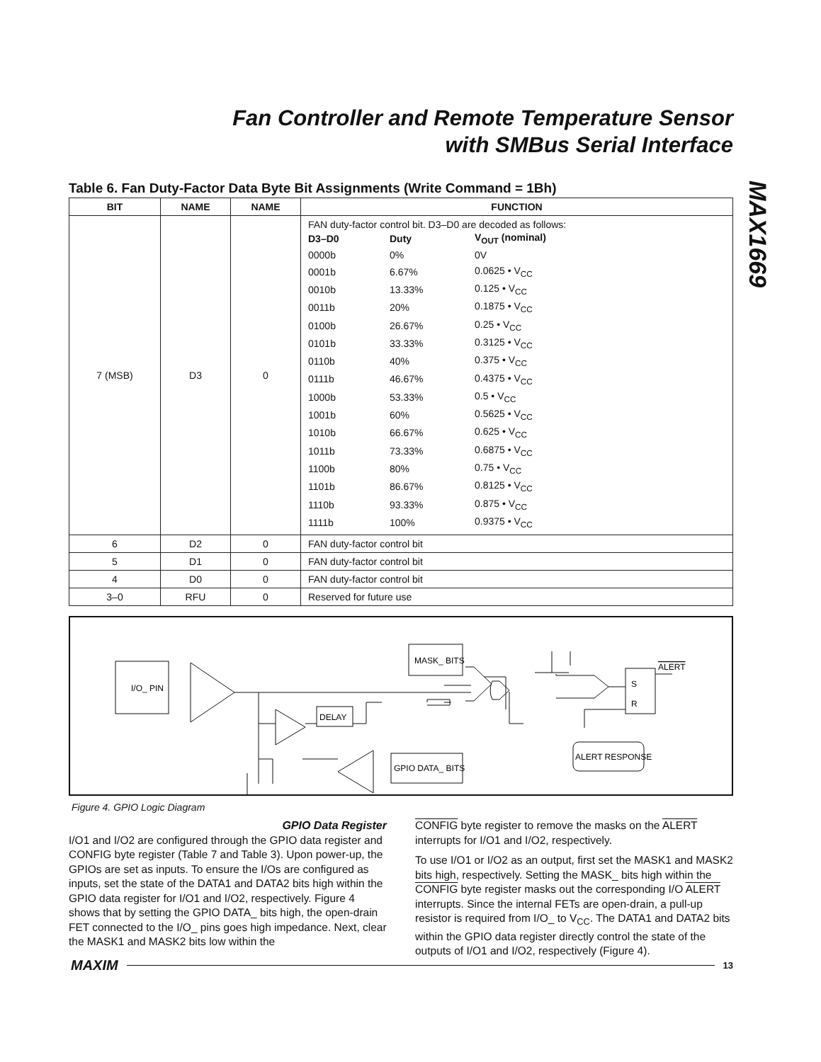Fan Controller and Remote Temperature Sensor
with SMBus Serial Interface
MAX1669
Table 6. Fan Duty-Factor Data Byte Bit Assignments (Write Command = 1Bh)
| BIT | NAME | NAME | FUNCTION |
| --- | --- | --- | --- |
| 7 (MSB) | D3 | 0 | FAN duty-factor control bit. D3–D0 are decoded as follows: / D3–D0 / Duty / V<sub>OUT</sub> (nominal) / / 0000b / 0% / 0V / / 0001b / 6.67% / 0.0625 • V<sub>CC</sub> / / 0010b / 13.33% / 0.125 • V<sub>CC</sub> / / 0011b / 20% / 0.1875 • V<sub>CC</sub> / / 0100b / 26.67% / 0.25 • V<sub>CC</sub> / / 0101b / 33.33% / 0.3125 • V<sub>CC</sub> / / 0110b / 40% / 0.375 • V<sub>CC</sub> / / 0111b / 46.67% / 0.4375 • V<sub>CC</sub> / / 1000b / 53.33% / 0.5 • V<sub>CC</sub> / / 1001b / 60% / 0.5625 • V<sub>CC</sub> / / 1010b / 66.67% / 0.625 • V<sub>CC</sub> / / 1011b / 73.33% / 0.6875 • V<sub>CC</sub> / / 1100b / 80% / 0.75 • V<sub>CC</sub> / / 1101b / 86.67% / 0.8125 • V<sub>CC</sub> / / 1110b / 93.33% / 0.875 • V<sub>CC</sub> / / 1111b / 100% / 0.9375 • V<sub>CC</sub> / |
| 6 | D2 | 0 | FAN duty-factor control bit |
| 5 | D1 | 0 | FAN duty-factor control bit |
| 4 | D0 | 0 | FAN duty-factor control bit |
| 3–0 | RFU | 0 | Reserved for future use |
I/O_ PIN
MASK_ BITS
DELAY
GPIO DATA_ BITS
ALERT RESPONSE
S
R
ALERT
Figure 4. GPIO Logic Diagram
GPIO Data Register
I/O1 and I/O2 are configured through the GPIO data register and CONFIG byte register (Table 7 and Table 3). Upon power-up, the GPIOs are set as inputs. To ensure the I/Os are configured as inputs, set the state of the DATA1 and DATA2 bits high within the GPIO data register for I/O1 and I/O2, respectively. Figure 4 shows that by setting the GPIO DATA_ bits high, the open-drain FET connected to the I/O_ pins goes high impedance. Next, clear the MASK1 and MASK2 bits low within the
CONFIG byte register to remove the masks on the ALERT interrupts for I/O1 and I/O2, respectively.
To use I/O1 or I/O2 as an output, first set the MASK1 and MASK2 bits high, respectively. Setting the MASK_ bits high within the CONFIG byte register masks out the corresponding I/O ALERT interrupts. Since the internal FETs are open-drain, a pull-up resistor is required from I/O_ to V<sub>CC</sub>. The DATA1 and DATA2 bits within the GPIO data register directly control the state of the outputs of I/O1 and I/O2, respectively (Figure 4).
MAXIM 13